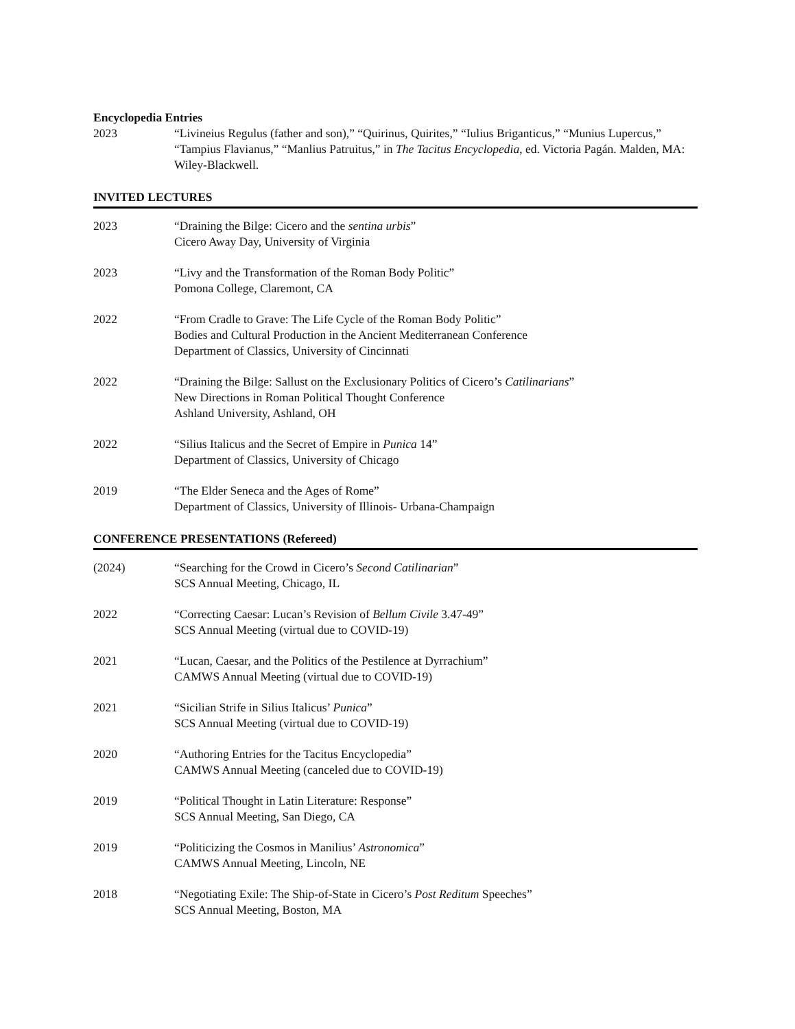Encyclopedia Entries
2023 “Livineius Regulus (father and son),” “Quirinus, Quirites,” “Iulius Briganticus,” “Munius Lupercus,” “Tampius Flavianus,” “Manlius Patruitus,” in The Tacitus Encyclopedia, ed. Victoria Pagán. Malden, MA: Wiley-Blackwell.
INVITED LECTURES
2023 “Draining the Bilge: Cicero and the sentina urbis”
Cicero Away Day, University of Virginia
2023 “Livy and the Transformation of the Roman Body Politic”
Pomona College, Claremont, CA
2022 “From Cradle to Grave: The Life Cycle of the Roman Body Politic”
Bodies and Cultural Production in the Ancient Mediterranean Conference
Department of Classics, University of Cincinnati
2022 “Draining the Bilge: Sallust on the Exclusionary Politics of Cicero’s Catilinarians”
New Directions in Roman Political Thought Conference
Ashland University, Ashland, OH
2022 “Silius Italicus and the Secret of Empire in Punica 14”
Department of Classics, University of Chicago
2019 “The Elder Seneca and the Ages of Rome”
Department of Classics, University of Illinois- Urbana-Champaign
CONFERENCE PRESENTATIONS (Refereed)
(2024) “Searching for the Crowd in Cicero’s Second Catilinarian”
SCS Annual Meeting, Chicago, IL
2022 “Correcting Caesar: Lucan’s Revision of Bellum Civile 3.47-49”
SCS Annual Meeting (virtual due to COVID-19)
2021 “Lucan, Caesar, and the Politics of the Pestilence at Dyrrachium”
CAMWS Annual Meeting (virtual due to COVID-19)
2021 “Sicilian Strife in Silius Italicus’ Punica”
SCS Annual Meeting (virtual due to COVID-19)
2020 “Authoring Entries for the Tacitus Encyclopedia”
CAMWS Annual Meeting (canceled due to COVID-19)
2019 “Political Thought in Latin Literature: Response”
SCS Annual Meeting, San Diego, CA
2019 “Politicizing the Cosmos in Manilius’ Astronomica”
CAMWS Annual Meeting, Lincoln, NE
2018 “Negotiating Exile: The Ship-of-State in Cicero’s Post Reditum Speeches”
SCS Annual Meeting, Boston, MA